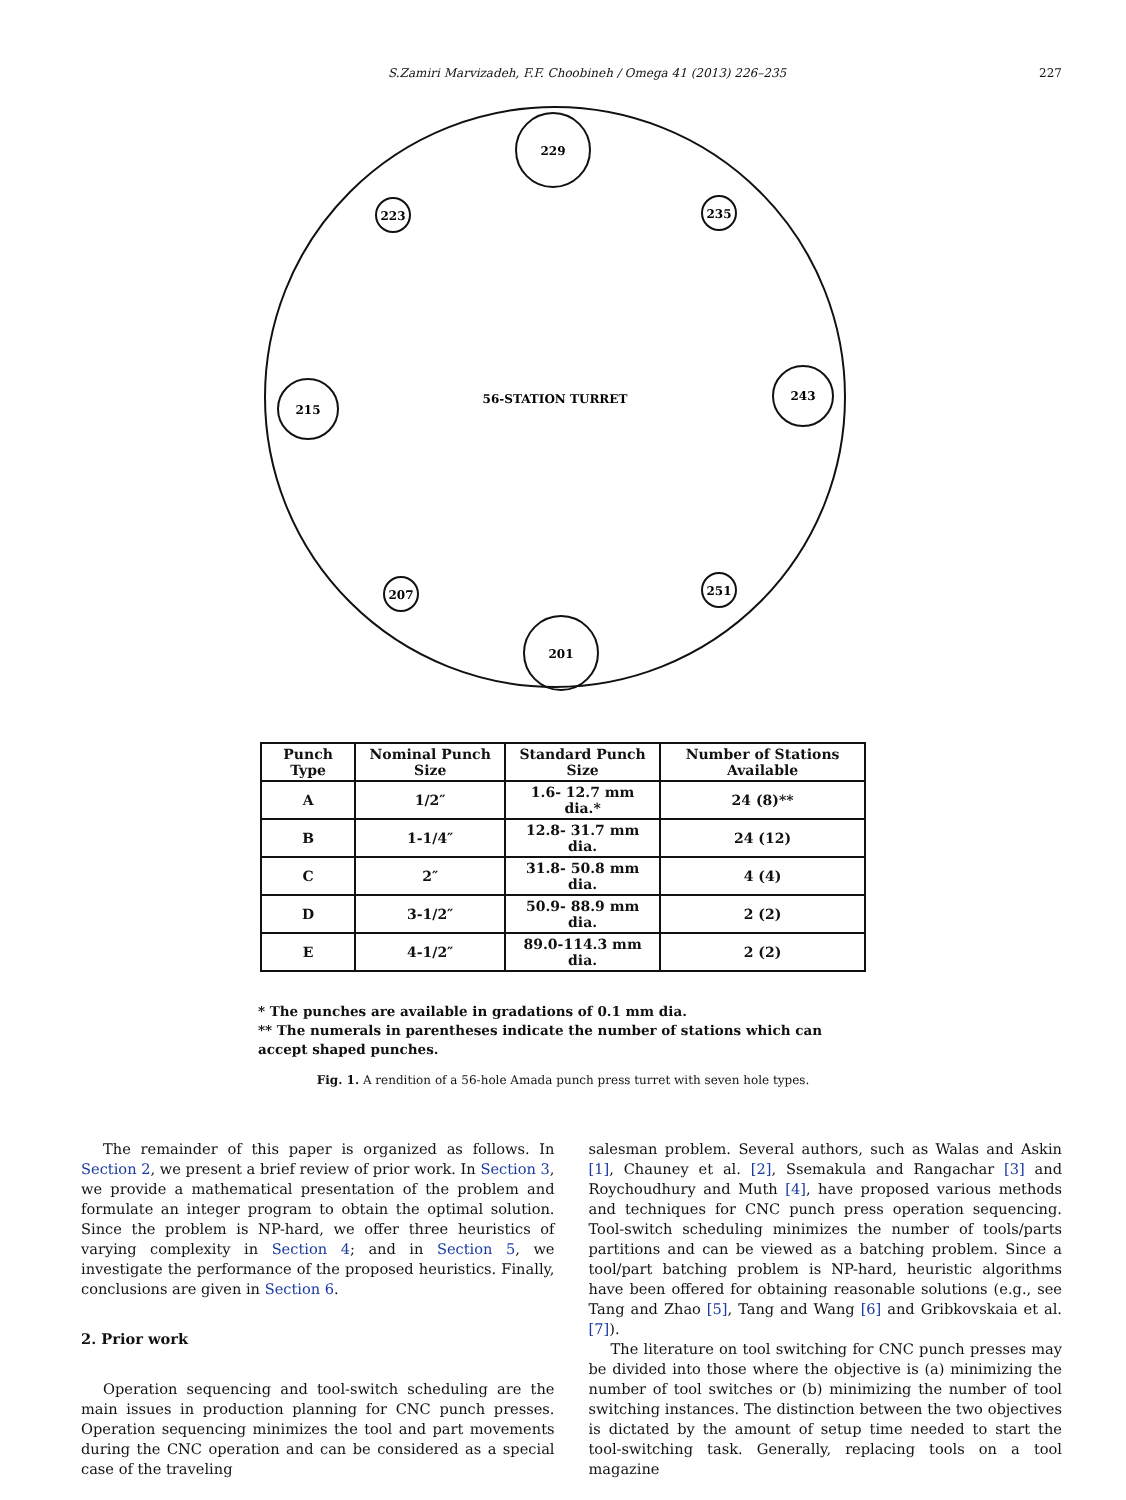S.Zamiri Marvizadeh, F.F. Choobineh / Omega 41 (2013) 226–235 227
229
201
215
243
223
235
207
251
56-STATION TURRET
| Punch Type | Nominal Punch Size | Standard Punch Size | Number of Stations Available |
| --- | --- | --- | --- |
| A | 1/2″ | 1.6- 12.7 mm dia.* | 24 (8)** |
| B | 1-1/4″ | 12.8- 31.7 mm dia. | 24 (12) |
| C | 2″ | 31.8- 50.8 mm dia. | 4 (4) |
| D | 3-1/2″ | 50.9- 88.9 mm dia. | 2 (2) |
| E | 4-1/2″ | 89.0-114.3 mm dia. | 2 (2) |
* The punches are available in gradations of 0.1 mm dia.
** The numerals in parentheses indicate the number of stations which can accept shaped punches.
Fig. 1. A rendition of a 56-hole Amada punch press turret with seven hole types.
The remainder of this paper is organized as follows. In Section 2, we present a brief review of prior work. In Section 3, we provide a mathematical presentation of the problem and formulate an integer program to obtain the optimal solution. Since the problem is NP-hard, we offer three heuristics of varying complexity in Section 4; and in Section 5, we investigate the performance of the proposed heuristics. Finally, conclusions are given in Section 6.
2. Prior work
Operation sequencing and tool-switch scheduling are the main issues in production planning for CNC punch presses. Operation sequencing minimizes the tool and part movements during the CNC operation and can be considered as a special case of the traveling
salesman problem. Several authors, such as Walas and Askin [1], Chauney et al. [2], Ssemakula and Rangachar [3] and Roychoudhury and Muth [4], have proposed various methods and techniques for CNC punch press operation sequencing. Tool-switch scheduling minimizes the number of tools/parts partitions and can be viewed as a batching problem. Since a tool/part batching problem is NP-hard, heuristic algorithms have been offered for obtaining reasonable solutions (e.g., see Tang and Zhao [5], Tang and Wang [6] and Gribkovskaia et al. [7]).
The literature on tool switching for CNC punch presses may be divided into those where the objective is (a) minimizing the number of tool switches or (b) minimizing the number of tool switching instances. The distinction between the two objectives is dictated by the amount of setup time needed to start the tool-switching task. Generally, replacing tools on a tool magazine